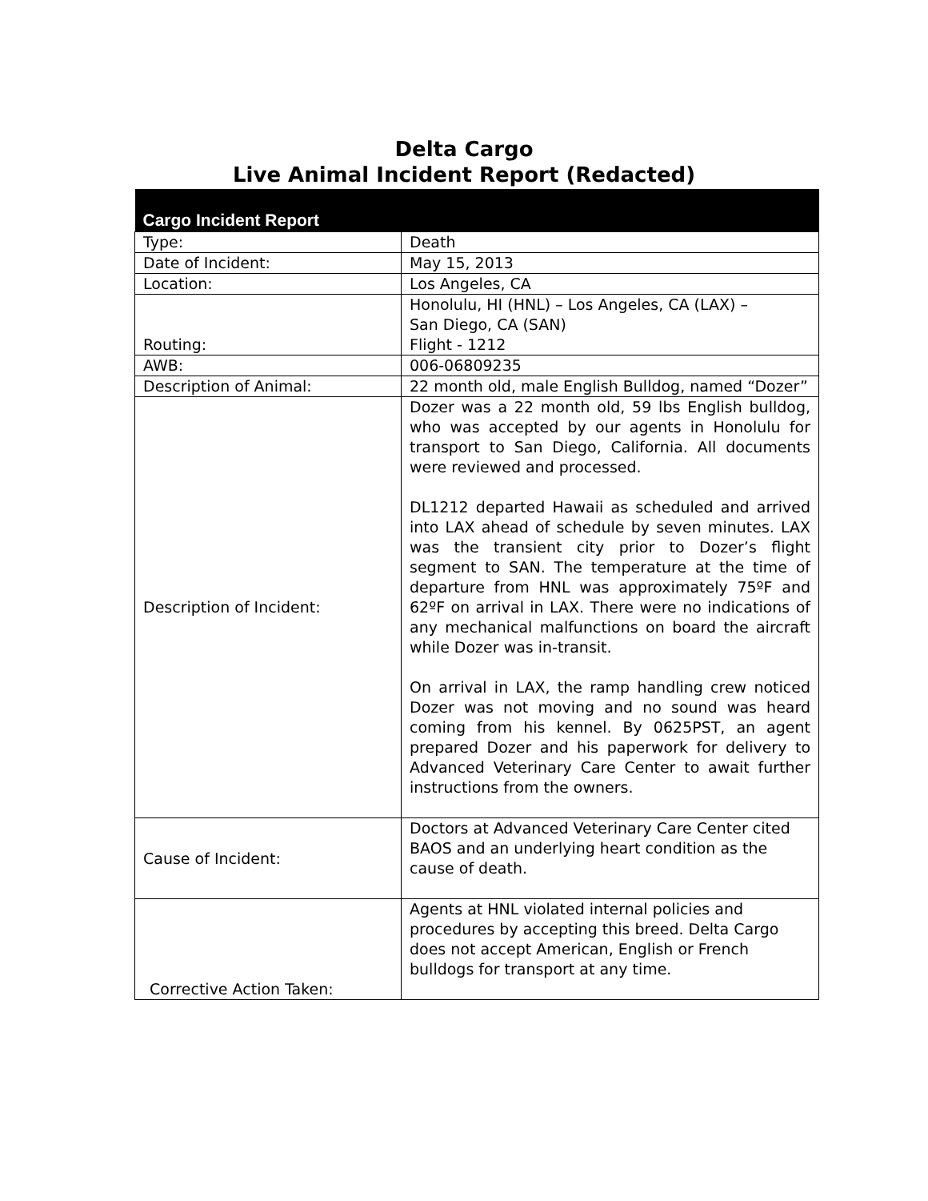Delta Cargo
Live Animal Incident Report (Redacted)
| Cargo Incident Report | |
| --- | --- |
| Type: | Death |
| Date of Incident: | May 15, 2013 |
| Location: | Los Angeles, CA |
| Routing: | Honolulu, HI (HNL) – Los Angeles, CA (LAX) – San Diego, CA (SAN) Flight - 1212 |
| AWB: | 006-06809235 |
| Description of Animal: | 22 month old, male English Bulldog, named “Dozer” |
| Description of Incident: | Dozer was a 22 month old, 59 lbs English bulldog, who was accepted by our agents in Honolulu for transport to San Diego, California. All documents were reviewed and processed. DL1212 departed Hawaii as scheduled and arrived into LAX ahead of schedule by seven minutes. LAX was the transient city prior to Dozer’s flight segment to SAN. The temperature at the time of departure from HNL was approximately 75ºF and 62ºF on arrival in LAX. There were no indications of any mechanical malfunctions on board the aircraft while Dozer was in-transit. On arrival in LAX, the ramp handling crew noticed Dozer was not moving and no sound was heard coming from his kennel. By 0625PST, an agent prepared Dozer and his paperwork for delivery to Advanced Veterinary Care Center to await further instructions from the owners. |
| Cause of Incident: | Doctors at Advanced Veterinary Care Center cited BAOS and an underlying heart condition as the cause of death. |
| Corrective Action Taken: | Agents at HNL violated internal policies and procedures by accepting this breed. Delta Cargo does not accept American, English or French bulldogs for transport at any time. |